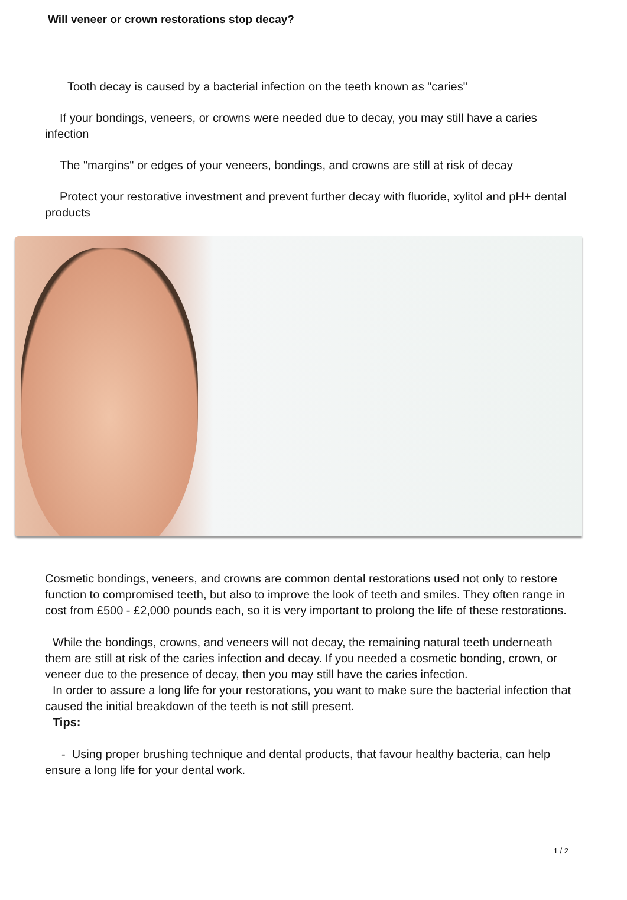Will veneer or crown restorations stop decay?
Tooth decay is caused by a bacterial infection on the teeth known as "caries"
If your bondings, veneers, or crowns were needed due to decay, you may still have a caries infection
The "margins" or edges of your veneers, bondings, and crowns are still at risk of decay
Protect your restorative investment and prevent further decay with fluoride, xylitol and pH+ dental products
Cosmetic bondings, veneers, and crowns are common dental restorations used not only to restore function to compromised teeth, but also to improve the look of teeth and smiles. They often range in cost from £500 - £2,000 pounds each, so it is very important to prolong the life of these restorations.
While the bondings, crowns, and veneers will not decay, the remaining natural teeth underneath them are still at risk of the caries infection and decay. If you needed a cosmetic bonding, crown, or veneer due to the presence of decay, then you may still have the caries infection.
In order to assure a long life for your restorations, you want to make sure the bacterial infection that caused the initial breakdown of the teeth is not still present.
Tips:
- Using proper brushing technique and dental products, that favour healthy bacteria, can help ensure a long life for your dental work.
1 / 2